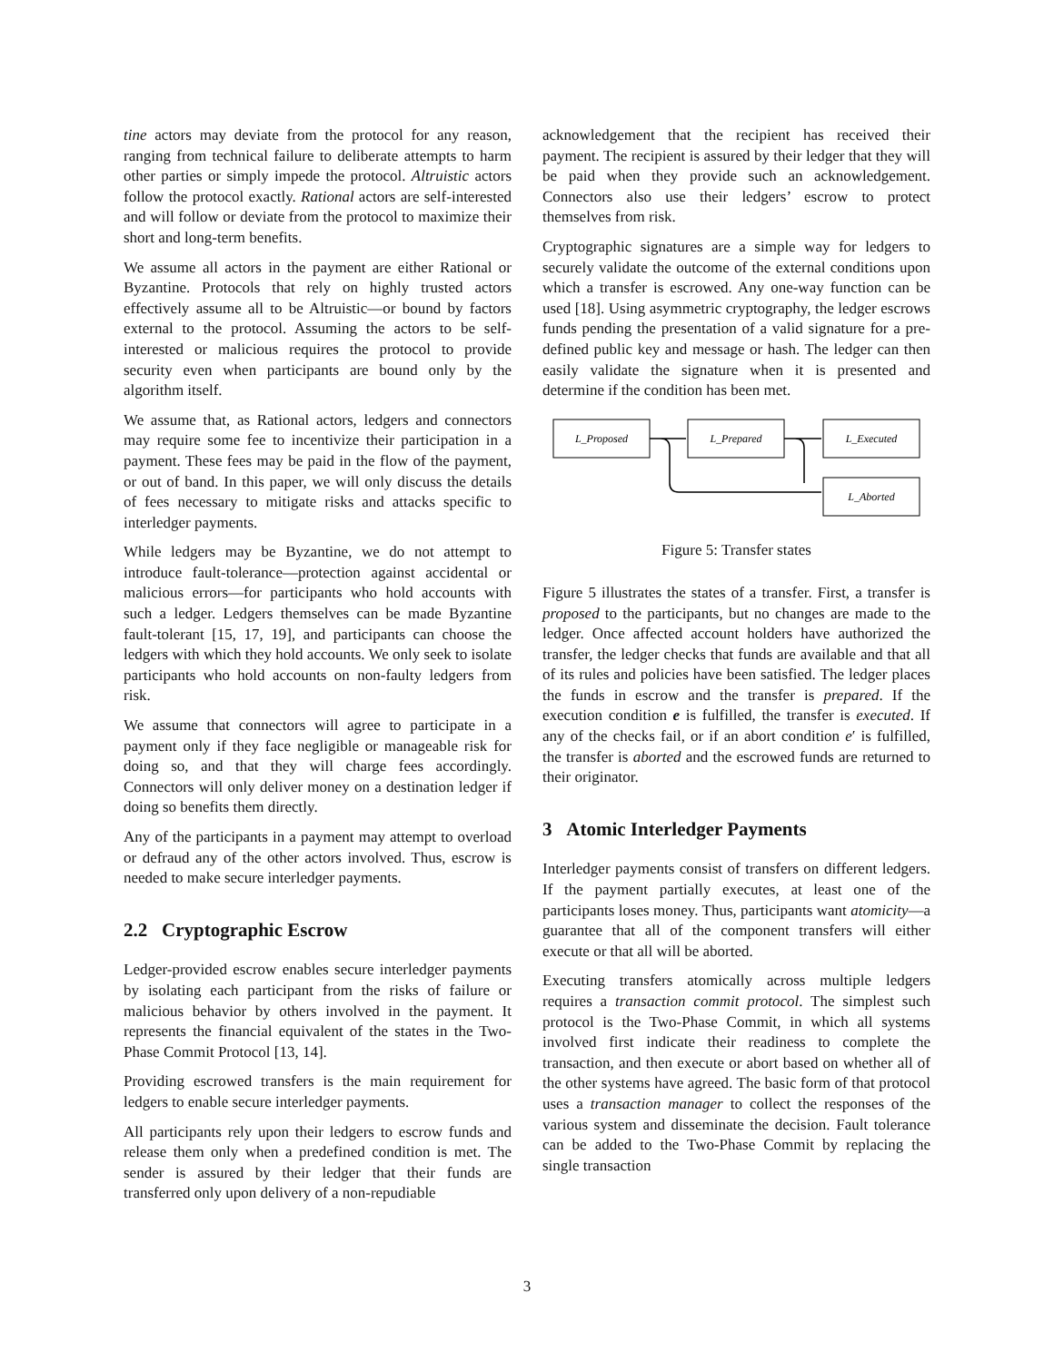tine actors may deviate from the protocol for any reason, ranging from technical failure to deliberate attempts to harm other parties or simply impede the protocol. Altruistic actors follow the protocol exactly. Rational actors are self-interested and will follow or deviate from the protocol to maximize their short and long-term benefits.
We assume all actors in the payment are either Rational or Byzantine. Protocols that rely on highly trusted actors effectively assume all to be Altruistic—or bound by factors external to the protocol. Assuming the actors to be self-interested or malicious requires the protocol to provide security even when participants are bound only by the algorithm itself.
We assume that, as Rational actors, ledgers and connectors may require some fee to incentivize their participation in a payment. These fees may be paid in the flow of the payment, or out of band. In this paper, we will only discuss the details of fees necessary to mitigate risks and attacks specific to interledger payments.
While ledgers may be Byzantine, we do not attempt to introduce fault-tolerance—protection against accidental or malicious errors—for participants who hold accounts with such a ledger. Ledgers themselves can be made Byzantine fault-tolerant [15, 17, 19], and participants can choose the ledgers with which they hold accounts. We only seek to isolate participants who hold accounts on non-faulty ledgers from risk.
We assume that connectors will agree to participate in a payment only if they face negligible or manageable risk for doing so, and that they will charge fees accordingly. Connectors will only deliver money on a destination ledger if doing so benefits them directly.
Any of the participants in a payment may attempt to overload or defraud any of the other actors involved. Thus, escrow is needed to make secure interledger payments.
2.2 Cryptographic Escrow
Ledger-provided escrow enables secure interledger payments by isolating each participant from the risks of failure or malicious behavior by others involved in the payment. It represents the financial equivalent of the states in the Two-Phase Commit Protocol [13, 14].
Providing escrowed transfers is the main requirement for ledgers to enable secure interledger payments.
All participants rely upon their ledgers to escrow funds and release them only when a predefined condition is met. The sender is assured by their ledger that their funds are transferred only upon delivery of a non-repudiable
acknowledgement that the recipient has received their payment. The recipient is assured by their ledger that they will be paid when they provide such an acknowledgement. Connectors also use their ledgers’ escrow to protect themselves from risk.
Cryptographic signatures are a simple way for ledgers to securely validate the outcome of the external conditions upon which a transfer is escrowed. Any one-way function can be used [18]. Using asymmetric cryptography, the ledger escrows funds pending the presentation of a valid signature for a pre-defined public key and message or hash. The ledger can then easily validate the signature when it is presented and determine if the condition has been met.
L_Proposed
L_Prepared
L_Executed
L_Aborted
Figure 5: Transfer states
Figure 5 illustrates the states of a transfer. First, a transfer is proposed to the participants, but no changes are made to the ledger. Once affected account holders have authorized the transfer, the ledger checks that funds are available and that all of its rules and policies have been satisfied. The ledger places the funds in escrow and the transfer is prepared. If the execution condition e is fulfilled, the transfer is executed. If any of the checks fail, or if an abort condition e′ is fulfilled, the transfer is aborted and the escrowed funds are returned to their originator.
3 Atomic Interledger Payments
Interledger payments consist of transfers on different ledgers. If the payment partially executes, at least one of the participants loses money. Thus, participants want atomicity—a guarantee that all of the component transfers will either execute or that all will be aborted.
Executing transfers atomically across multiple ledgers requires a transaction commit protocol. The simplest such protocol is the Two-Phase Commit, in which all systems involved first indicate their readiness to complete the transaction, and then execute or abort based on whether all of the other systems have agreed. The basic form of that protocol uses a transaction manager to collect the responses of the various system and disseminate the decision. Fault tolerance can be added to the Two-Phase Commit by replacing the single transaction
3